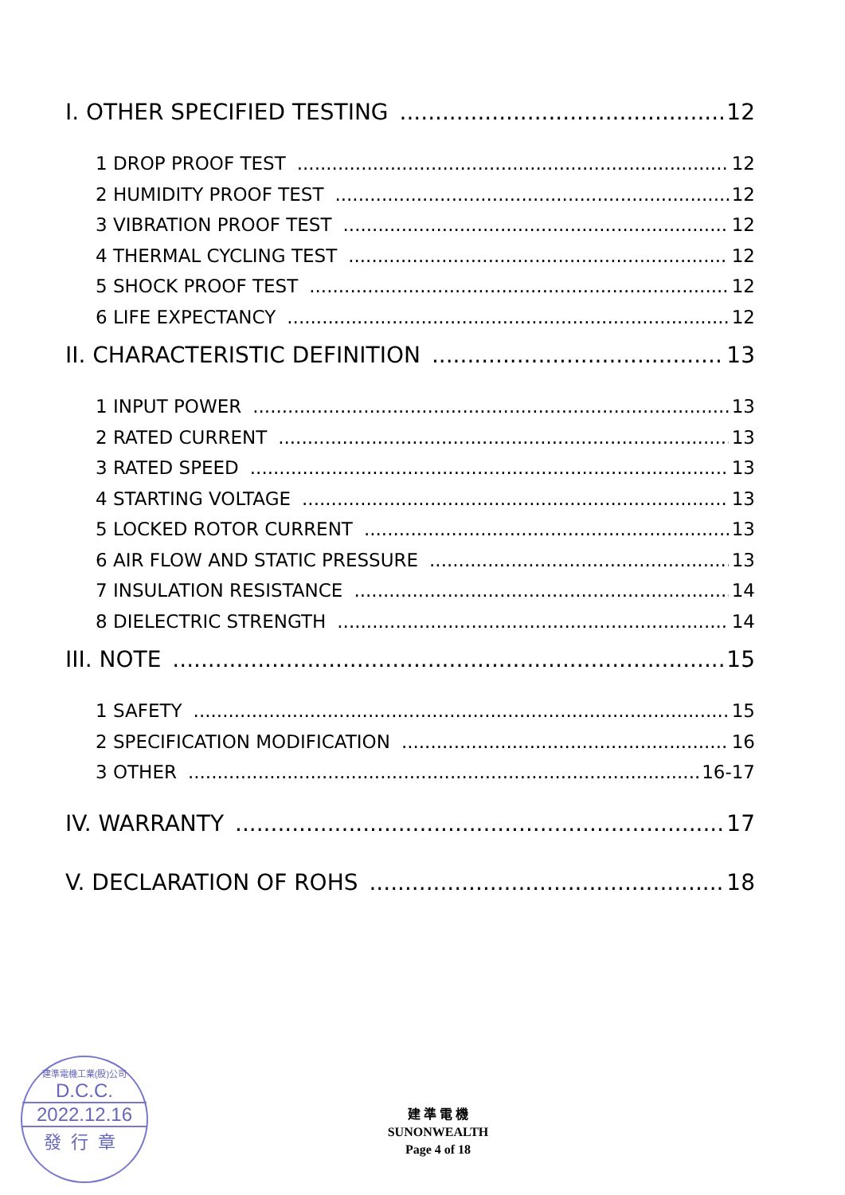I. OTHER SPECIFIED TESTING 12
1 DROP PROOF TEST 12
2 HUMIDITY PROOF TEST 12
3 VIBRATION PROOF TEST 12
4 THERMAL CYCLING TEST 12
5 SHOCK PROOF TEST 12
6 LIFE EXPECTANCY 12
II. CHARACTERISTIC DEFINITION 13
1 INPUT POWER 13
2 RATED CURRENT 13
3 RATED SPEED 13
4 STARTING VOLTAGE 13
5 LOCKED ROTOR CURRENT 13
6 AIR FLOW AND STATIC PRESSURE 13
7 INSULATION RESISTANCE 14
8 DIELECTRIC STRENGTH 14
III. NOTE 15
1 SAFETY 15
2 SPECIFICATION MODIFICATION 16
3 OTHER 16-17
IV. WARRANTY 17
V. DECLARATION OF ROHS 18
建準電機工業(股)公司
D.C.C.
2022.12.16
發行章
建 準 電 機
SUNONWEALTH
Page 4 of 18